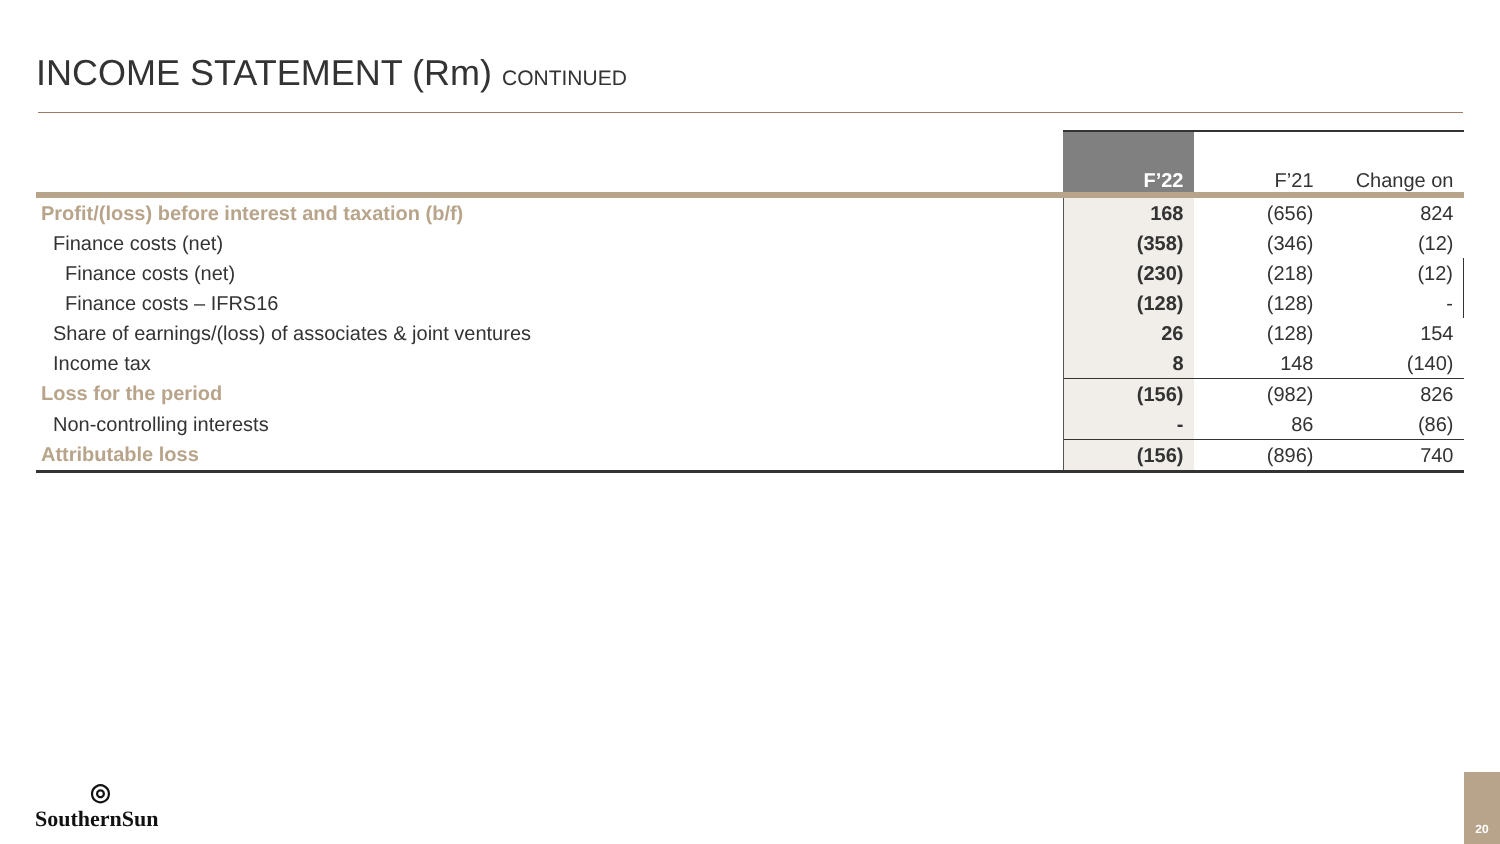INCOME STATEMENT (Rm) CONTINUED
| | F’22 | F’21 | Change on |
| --- | --- | --- | --- |
| Profit/(loss) before interest and taxation (b/f) | 168 | (656) | 824 |
| Finance costs (net) | (358) | (346) | (12) |
| Finance costs (net) | (230) | (218) | (12) |
| Finance costs – IFRS16 | (128) | (128) | - |
| Share of earnings/(loss) of associates & joint ventures | 26 | (128) | 154 |
| Income tax | 8 | 148 | (140) |
| Loss for the period | (156) | (982) | 826 |
| Non-controlling interests | - | 86 | (86) |
| Attributable loss | (156) | (896) | 740 |
◎
SouthernSun
20